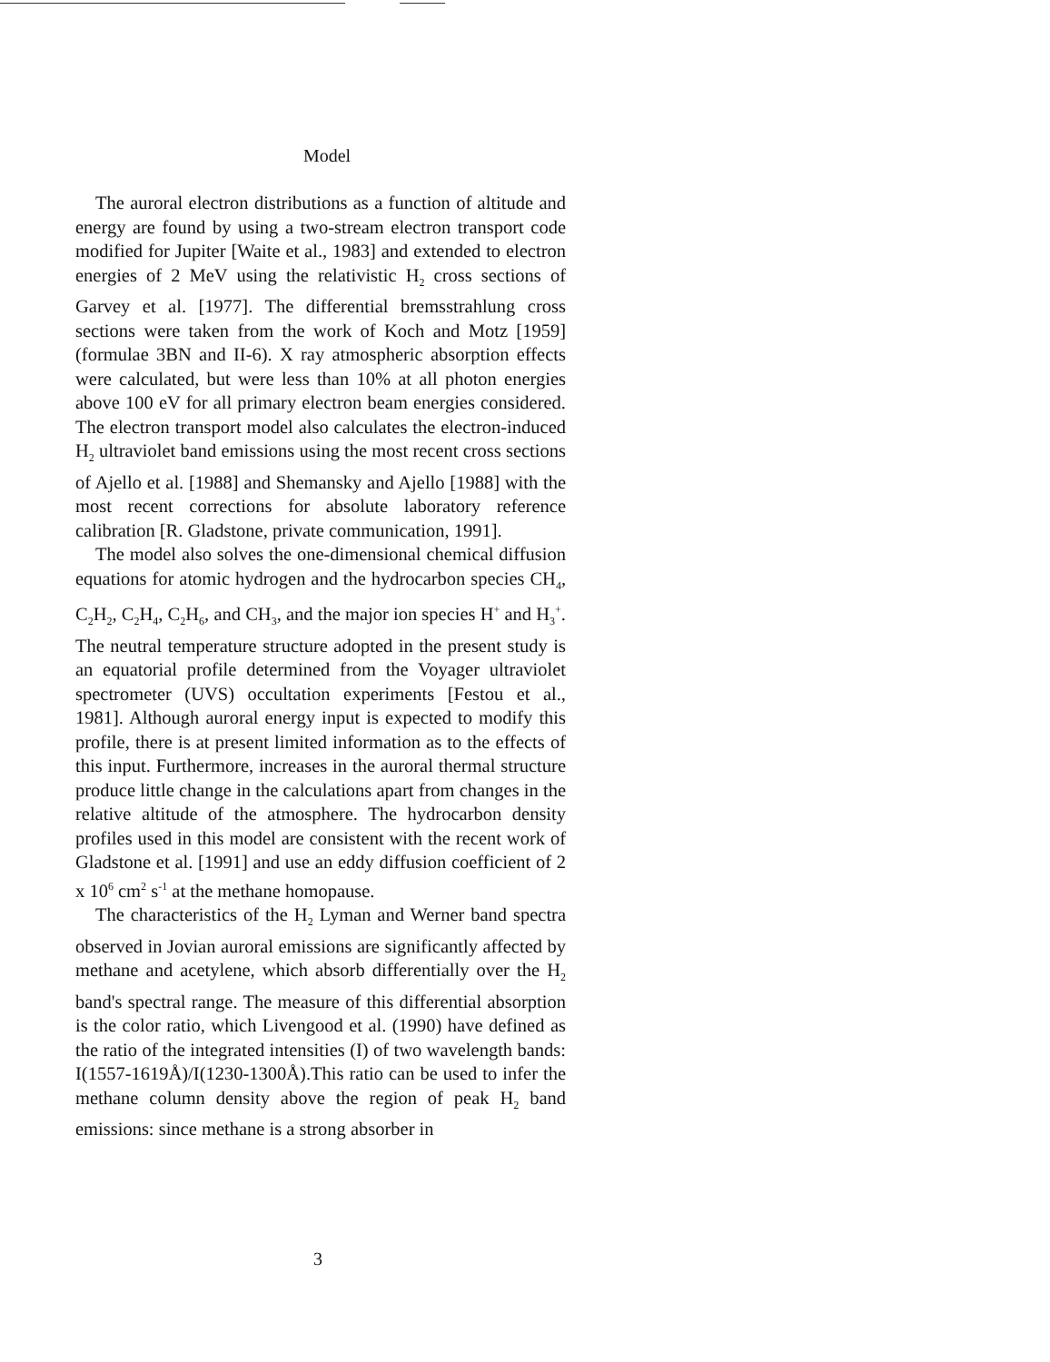Model
The auroral electron distributions as a function of altitude and energy are found by using a two-stream electron transport code modified for Jupiter [Waite et al., 1983] and extended to electron energies of 2 MeV using the relativistic H<sub>2</sub> cross sections of Garvey et al. [1977]. The differential bremsstrahlung cross sections were taken from the work of Koch and Motz [1959] (formulae 3BN and II-6). X ray atmospheric absorption effects were calculated, but were less than 10% at all photon energies above 100 eV for all primary electron beam energies considered. The electron transport model also calculates the electron-induced H<sub>2</sub> ultraviolet band emissions using the most recent cross sections of Ajello et al. [1988] and Shemansky and Ajello [1988] with the most recent corrections for absolute laboratory reference calibration [R. Gladstone, private communication, 1991].
The model also solves the one-dimensional chemical diffusion equations for atomic hydrogen and the hydrocarbon species CH<sub>4</sub>, C<sub>2</sub>H<sub>2</sub>, C<sub>2</sub>H<sub>4</sub>, C<sub>2</sub>H<sub>6</sub>, and CH<sub>3</sub>, and the major ion species H<sup>+</sup> and H<sub>3</sub><sup>+</sup>. The neutral temperature structure adopted in the present study is an equatorial profile determined from the Voyager ultraviolet spectrometer (UVS) occultation experiments [Festou et al., 1981]. Although auroral energy input is expected to modify this profile, there is at present limited information as to the effects of this input. Furthermore, increases in the auroral thermal structure produce little change in the calculations apart from changes in the relative altitude of the atmosphere. The hydrocarbon density profiles used in this model are consistent with the recent work of Gladstone et al. [1991] and use an eddy diffusion coefficient of 2 x 10<sup>6</sup> cm<sup>2</sup> s<sup>-1</sup> at the methane homopause.
The characteristics of the H<sub>2</sub> Lyman and Werner band spectra observed in Jovian auroral emissions are significantly affected by methane and acetylene, which absorb differentially over the H<sub>2</sub> band's spectral range. The measure of this differential absorption is the color ratio, which Livengood et al. (1990) have defined as the ratio of the integrated intensities (I) of two wavelength bands: I(1557-1619Å)/I(1230-1300Å).This ratio can be used to infer the methane column density above the region of peak H<sub>2</sub> band emissions: since methane is a strong absorber in
3